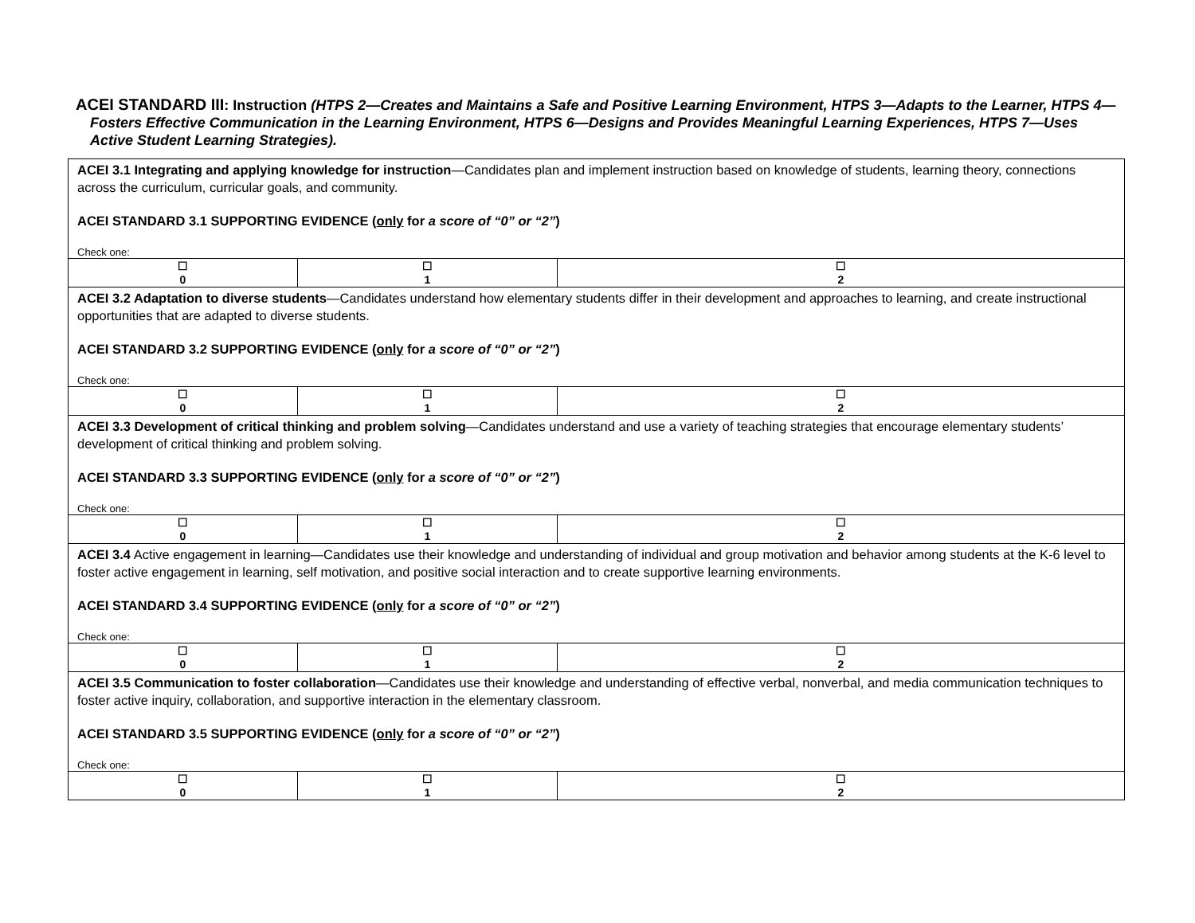ACEI STANDARD III: Instruction (HTPS 2—Creates and Maintains a Safe and Positive Learning Environment, HTPS 3—Adapts to the Learner, HTPS 4—Fosters Effective Communication in the Learning Environment, HTPS 6—Designs and Provides Meaningful Learning Experiences, HTPS 7—Uses Active Student Learning Strategies).
| ACEI 3.1 Integrating and applying knowledge for instruction —Candidates plan and implement instruction based on knowledge of students, learning theory, connections across the curriculum, curricular goals, and community. ACEI STANDARD 3.1 SUPPORTING EVIDENCE ( only for a score of “0” or “2” ) Check one: | | |
| ☐ 0 | ☐ 1 | ☐ 2 |
| ACEI 3.2 Adaptation to diverse students —Candidates understand how elementary students differ in their development and approaches to learning, and create instructional opportunities that are adapted to diverse students. ACEI STANDARD 3.2 SUPPORTING EVIDENCE ( only for a score of “0” or “2” ) Check one: | | |
| ☐ 0 | ☐ 1 | ☐ 2 |
| ACEI 3.3 Development of critical thinking and problem solving —Candidates understand and use a variety of teaching strategies that encourage elementary students’ development of critical thinking and problem solving. ACEI STANDARD 3.3 SUPPORTING EVIDENCE ( only for a score of “0” or “2” ) Check one: | | |
| ☐ 0 | ☐ 1 | ☐ 2 |
| ACEI 3.4 Active engagement in learning—Candidates use their knowledge and understanding of individual and group motivation and behavior among students at the K-6 level to foster active engagement in learning, self motivation, and positive social interaction and to create supportive learning environments. ACEI STANDARD 3.4 SUPPORTING EVIDENCE ( only for a score of “0” or “2” ) Check one: | | |
| ☐ 0 | ☐ 1 | ☐ 2 |
| ACEI 3.5 Communication to foster collaboration —Candidates use their knowledge and understanding of effective verbal, nonverbal, and media communication techniques to foster active inquiry, collaboration, and supportive interaction in the elementary classroom. ACEI STANDARD 3.5 SUPPORTING EVIDENCE ( only for a score of “0” or “2” ) Check one: | | |
| ☐ 0 | ☐ 1 | ☐ 2 |